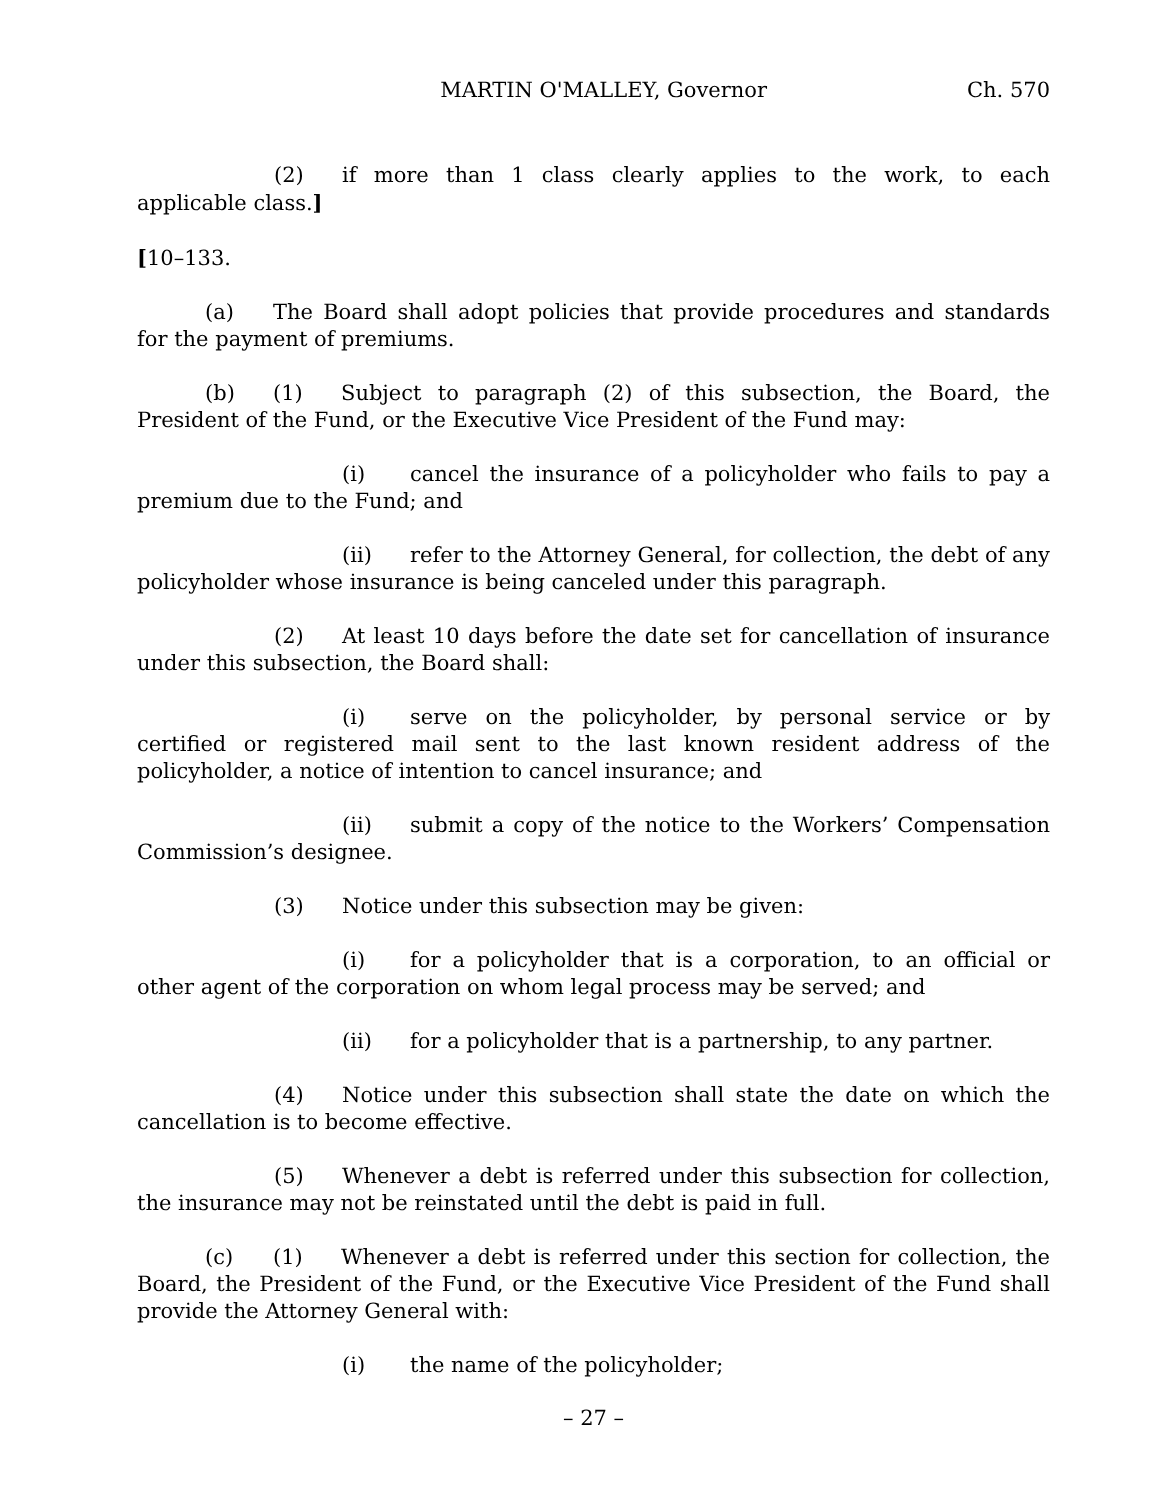MARTIN O'MALLEY, Governor Ch. 570
(2) if more than 1 class clearly applies to the work, to each applicable class.]
[10–133.
(a) The Board shall adopt policies that provide procedures and standards for the payment of premiums.
(b) (1) Subject to paragraph (2) of this subsection, the Board, the President of the Fund, or the Executive Vice President of the Fund may:
(i) cancel the insurance of a policyholder who fails to pay a premium due to the Fund; and
(ii) refer to the Attorney General, for collection, the debt of any policyholder whose insurance is being canceled under this paragraph.
(2) At least 10 days before the date set for cancellation of insurance under this subsection, the Board shall:
(i) serve on the policyholder, by personal service or by certified or registered mail sent to the last known resident address of the policyholder, a notice of intention to cancel insurance; and
(ii) submit a copy of the notice to the Workers’ Compensation Commission’s designee.
(3) Notice under this subsection may be given:
(i) for a policyholder that is a corporation, to an official or other agent of the corporation on whom legal process may be served; and
(ii) for a policyholder that is a partnership, to any partner.
(4) Notice under this subsection shall state the date on which the cancellation is to become effective.
(5) Whenever a debt is referred under this subsection for collection, the insurance may not be reinstated until the debt is paid in full.
(c) (1) Whenever a debt is referred under this section for collection, the Board, the President of the Fund, or the Executive Vice President of the Fund shall provide the Attorney General with:
(i) the name of the policyholder;
– 27 –